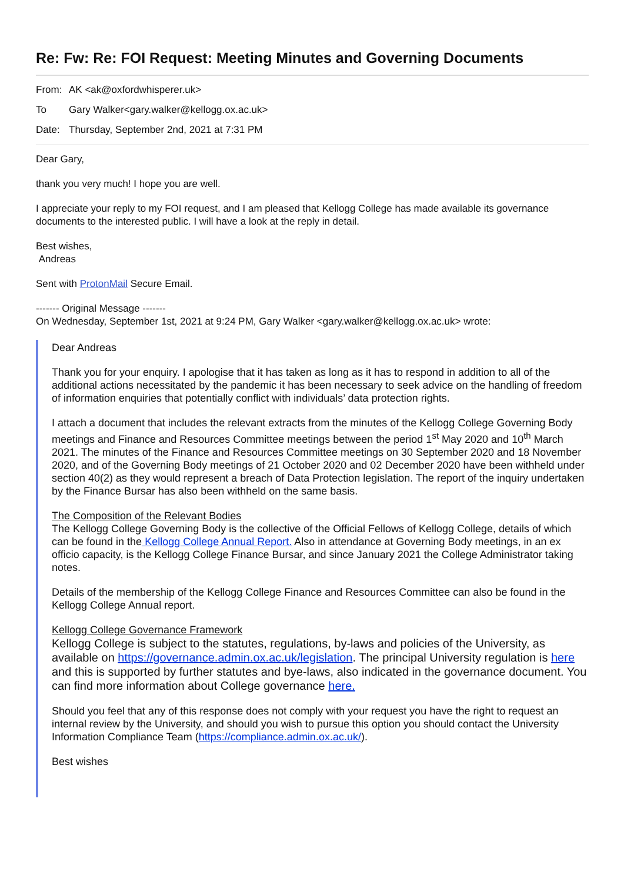Re: Fw: Re: FOI Request: Meeting Minutes and Governing Documents
From: AK <ak@oxfordwhisperer.uk>
To Gary Walker<gary.walker@kellogg.ox.ac.uk>
Date: Thursday, September 2nd, 2021 at 7:31 PM
Dear Gary,
thank you very much! I hope you are well.
I appreciate your reply to my FOI request, and I am pleased that Kellogg College has made available its governance documents to the interested public. I will have a look at the reply in detail.
Best wishes,
Andreas
Sent with ProtonMail Secure Email.
------- Original Message -------
On Wednesday, September 1st, 2021 at 9:24 PM, Gary Walker <gary.walker@kellogg.ox.ac.uk> wrote:
Dear Andreas
Thank you for your enquiry. I apologise that it has taken as long as it has to respond in addition to all of the additional actions necessitated by the pandemic it has been necessary to seek advice on the handling of freedom of information enquiries that potentially conflict with individuals’ data protection rights.
I attach a document that includes the relevant extracts from the minutes of the Kellogg College Governing Body meetings and Finance and Resources Committee meetings between the period 1<sup>st</sup> May 2020 and 10<sup>th</sup> March 2021. The minutes of the Finance and Resources Committee meetings on 30 September 2020 and 18 November 2020, and of the Governing Body meetings of 21 October 2020 and 02 December 2020 have been withheld under section 40(2) as they would represent a breach of Data Protection legislation. The report of the inquiry undertaken by the Finance Bursar has also been withheld on the same basis.
The Composition of the Relevant Bodies
The Kellogg College Governing Body is the collective of the Official Fellows of Kellogg College, details of which can be found in the Kellogg College Annual Report. Also in attendance at Governing Body meetings, in an ex officio capacity, is the Kellogg College Finance Bursar, and since January 2021 the College Administrator taking notes.
Details of the membership of the Kellogg College Finance and Resources Committee can also be found in the Kellogg College Annual report.
Kellogg College Governance Framework
Kellogg College is subject to the statutes, regulations, by-laws and policies of the University, as available on https://governance.admin.ox.ac.uk/legislation. The principal University regulation is here and this is supported by further statutes and bye-laws, also indicated in the governance document. You can find more information about College governance here.
Should you feel that any of this response does not comply with your request you have the right to request an internal review by the University, and should you wish to pursue this option you should contact the University Information Compliance Team (https://compliance.admin.ox.ac.uk/).
Best wishes